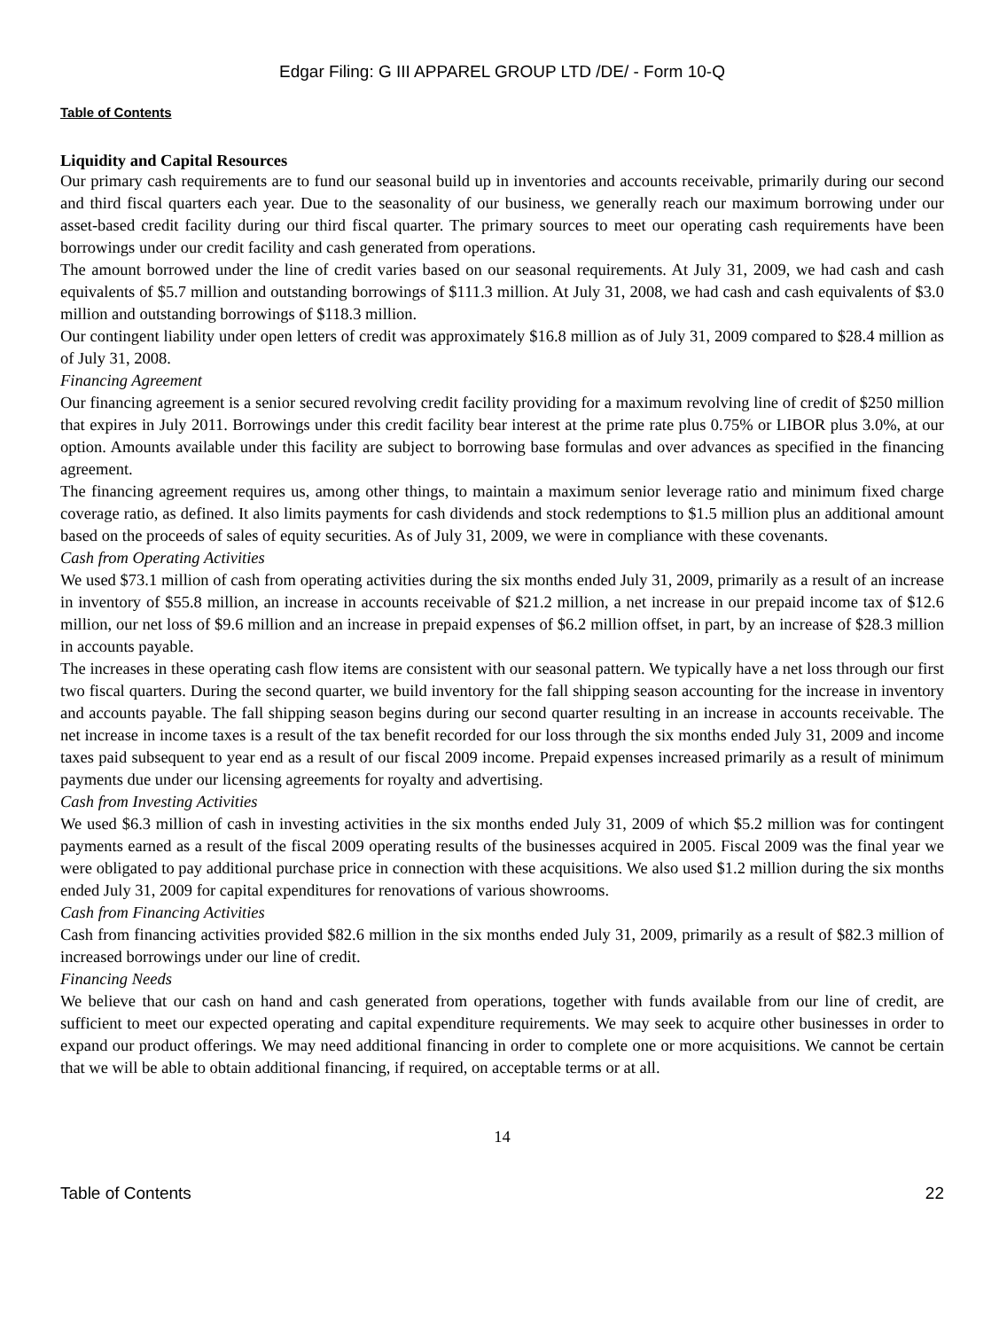Edgar Filing: G III APPAREL GROUP LTD /DE/ - Form 10-Q
Table of Contents
Liquidity and Capital Resources
Our primary cash requirements are to fund our seasonal build up in inventories and accounts receivable, primarily during our second and third fiscal quarters each year. Due to the seasonality of our business, we generally reach our maximum borrowing under our asset-based credit facility during our third fiscal quarter. The primary sources to meet our operating cash requirements have been borrowings under our credit facility and cash generated from operations.
The amount borrowed under the line of credit varies based on our seasonal requirements. At July 31, 2009, we had cash and cash equivalents of $5.7 million and outstanding borrowings of $111.3 million. At July 31, 2008, we had cash and cash equivalents of $3.0 million and outstanding borrowings of $118.3 million.
Our contingent liability under open letters of credit was approximately $16.8 million as of July 31, 2009 compared to $28.4 million as of July 31, 2008.
Financing Agreement
Our financing agreement is a senior secured revolving credit facility providing for a maximum revolving line of credit of $250 million that expires in July 2011. Borrowings under this credit facility bear interest at the prime rate plus 0.75% or LIBOR plus 3.0%, at our option. Amounts available under this facility are subject to borrowing base formulas and over advances as specified in the financing agreement.
The financing agreement requires us, among other things, to maintain a maximum senior leverage ratio and minimum fixed charge coverage ratio, as defined. It also limits payments for cash dividends and stock redemptions to $1.5 million plus an additional amount based on the proceeds of sales of equity securities. As of July 31, 2009, we were in compliance with these covenants.
Cash from Operating Activities
We used $73.1 million of cash from operating activities during the six months ended July 31, 2009, primarily as a result of an increase in inventory of $55.8 million, an increase in accounts receivable of $21.2 million, a net increase in our prepaid income tax of $12.6 million, our net loss of $9.6 million and an increase in prepaid expenses of $6.2 million offset, in part, by an increase of $28.3 million in accounts payable.
The increases in these operating cash flow items are consistent with our seasonal pattern. We typically have a net loss through our first two fiscal quarters. During the second quarter, we build inventory for the fall shipping season accounting for the increase in inventory and accounts payable. The fall shipping season begins during our second quarter resulting in an increase in accounts receivable. The net increase in income taxes is a result of the tax benefit recorded for our loss through the six months ended July 31, 2009 and income taxes paid subsequent to year end as a result of our fiscal 2009 income. Prepaid expenses increased primarily as a result of minimum payments due under our licensing agreements for royalty and advertising.
Cash from Investing Activities
We used $6.3 million of cash in investing activities in the six months ended July 31, 2009 of which $5.2 million was for contingent payments earned as a result of the fiscal 2009 operating results of the businesses acquired in 2005. Fiscal 2009 was the final year we were obligated to pay additional purchase price in connection with these acquisitions. We also used $1.2 million during the six months ended July 31, 2009 for capital expenditures for renovations of various showrooms.
Cash from Financing Activities
Cash from financing activities provided $82.6 million in the six months ended July 31, 2009, primarily as a result of $82.3 million of increased borrowings under our line of credit.
Financing Needs
We believe that our cash on hand and cash generated from operations, together with funds available from our line of credit, are sufficient to meet our expected operating and capital expenditure requirements. We may seek to acquire other businesses in order to expand our product offerings. We may need additional financing in order to complete one or more acquisitions. We cannot be certain that we will be able to obtain additional financing, if required, on acceptable terms or at all.
14
Table of Contents 22